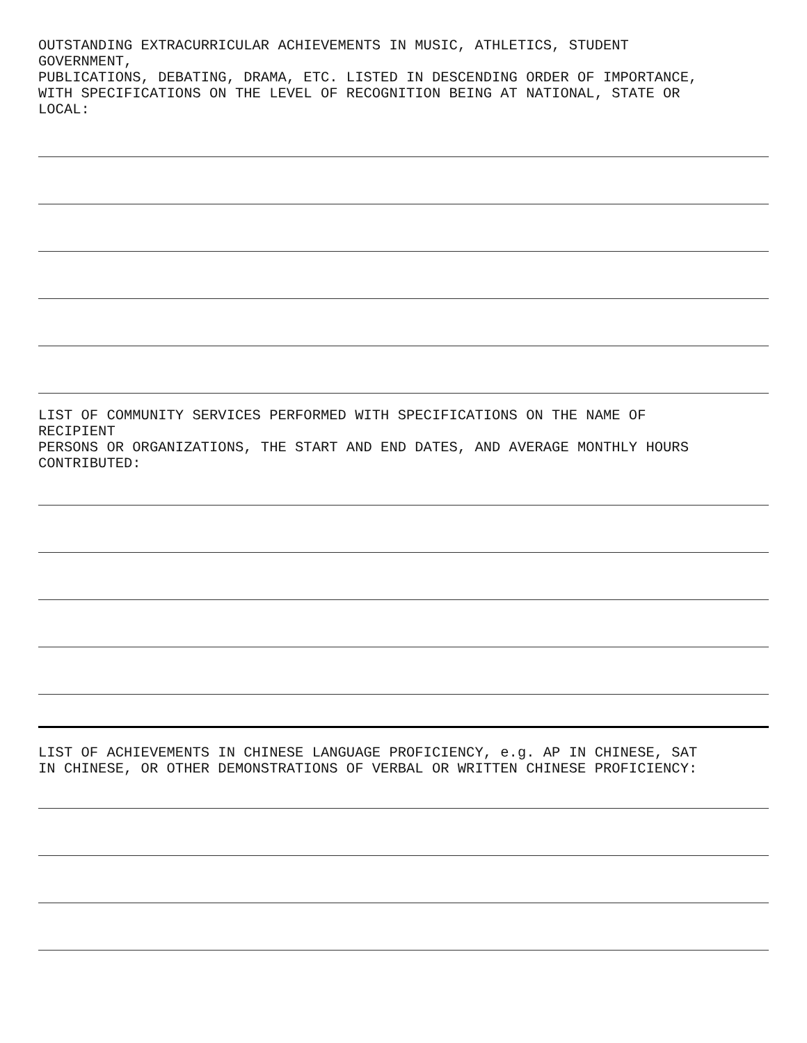OUTSTANDING EXTRACURRICULAR ACHIEVEMENTS IN MUSIC, ATHLETICS, STUDENT
GOVERNMENT,
PUBLICATIONS, DEBATING, DRAMA, ETC. LISTED IN DESCENDING ORDER OF IMPORTANCE,
WITH SPECIFICATIONS ON THE LEVEL OF RECOGNITION BEING AT NATIONAL, STATE OR
LOCAL:
LIST OF COMMUNITY SERVICES PERFORMED WITH SPECIFICATIONS ON THE NAME OF
RECIPIENT
PERSONS OR ORGANIZATIONS, THE START AND END DATES, AND AVERAGE MONTHLY HOURS
CONTRIBUTED:
LIST OF ACHIEVEMENTS IN CHINESE LANGUAGE PROFICIENCY, e.g. AP IN CHINESE, SAT
IN CHINESE, OR OTHER DEMONSTRATIONS OF VERBAL OR WRITTEN CHINESE PROFICIENCY: